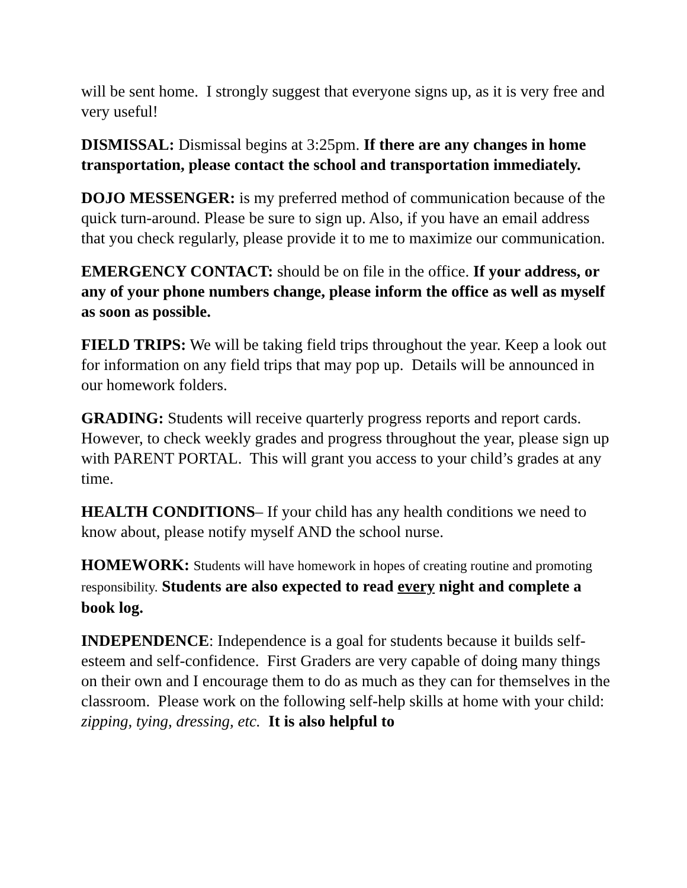will be sent home. I strongly suggest that everyone signs up, as it is very free and very useful!
DISMISSAL: Dismissal begins at 3:25pm. If there are any changes in home transportation, please contact the school and transportation immediately.
DOJO MESSENGER: is my preferred method of communication because of the quick turn-around. Please be sure to sign up. Also, if you have an email address that you check regularly, please provide it to me to maximize our communication.
EMERGENCY CONTACT: should be on file in the office. If your address, or any of your phone numbers change, please inform the office as well as myself as soon as possible.
FIELD TRIPS: We will be taking field trips throughout the year. Keep a look out for information on any field trips that may pop up. Details will be announced in our homework folders.
GRADING: Students will receive quarterly progress reports and report cards. However, to check weekly grades and progress throughout the year, please sign up with PARENT PORTAL. This will grant you access to your child’s grades at any time.
HEALTH CONDITIONS– If your child has any health conditions we need to know about, please notify myself AND the school nurse.
HOMEWORK: Students will have homework in hopes of creating routine and promoting responsibility. Students are also expected to read every night and complete a book log.
INDEPENDENCE: Independence is a goal for students because it builds self-esteem and self-confidence. First Graders are very capable of doing many things on their own and I encourage them to do as much as they can for themselves in the classroom. Please work on the following self-help skills at home with your child: zipping, tying, dressing, etc. It is also helpful to